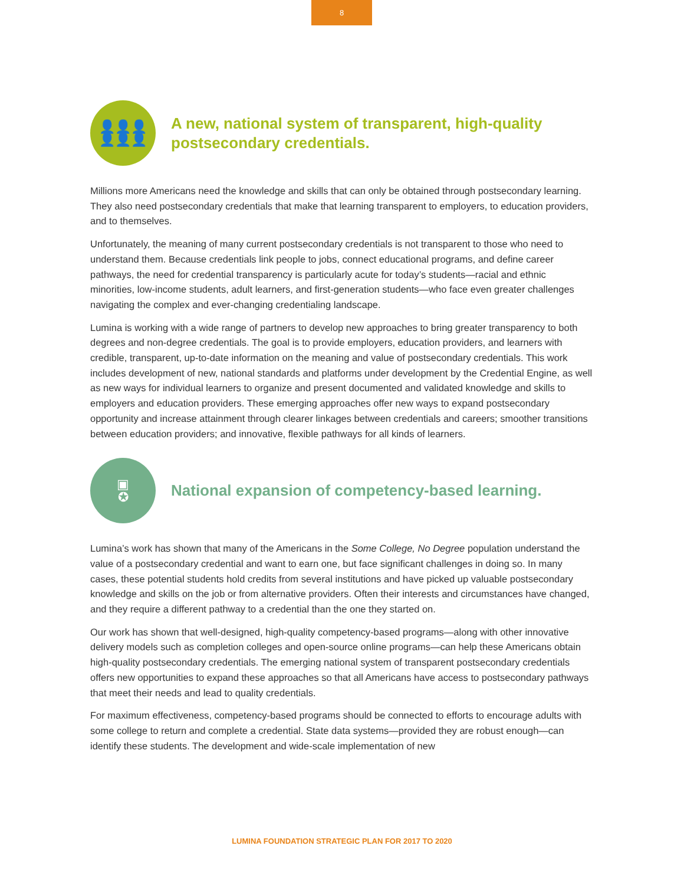8
👤👤👤
👤👤👤
A new, national system of transparent, high-quality postsecondary credentials.
Millions more Americans need the knowledge and skills that can only be obtained through postsecondary learning. They also need postsecondary credentials that make that learning transparent to employers, to education providers, and to themselves.
Unfortunately, the meaning of many current postsecondary credentials is not transparent to those who need to understand them. Because credentials link people to jobs, connect educational programs, and define career pathways, the need for credential transparency is particularly acute for today’s students—racial and ethnic minorities, low-income students, adult learners, and first-generation students—who face even greater challenges navigating the complex and ever-changing credentialing landscape.
Lumina is working with a wide range of partners to develop new approaches to bring greater transparency to both degrees and non-degree credentials. The goal is to provide employers, education providers, and learners with credible, transparent, up-to-date information on the meaning and value of postsecondary credentials. This work includes development of new, national standards and platforms under development by the Credential Engine, as well as new ways for individual learners to organize and present documented and validated knowledge and skills to employers and education providers. These emerging approaches offer new ways to expand postsecondary opportunity and increase attainment through clearer linkages between credentials and careers; smoother transitions between education providers; and innovative, flexible pathways for all kinds of learners.
▣
✪
National expansion of competency-based learning.
Lumina’s work has shown that many of the Americans in the Some College, No Degree population understand the value of a postsecondary credential and want to earn one, but face significant challenges in doing so. In many cases, these potential students hold credits from several institutions and have picked up valuable postsecondary knowledge and skills on the job or from alternative providers. Often their interests and circumstances have changed, and they require a different pathway to a credential than the one they started on.
Our work has shown that well-designed, high-quality competency-based programs—along with other innovative delivery models such as completion colleges and open-source online programs—can help these Americans obtain high-quality postsecondary credentials. The emerging national system of transparent postsecondary credentials offers new opportunities to expand these approaches so that all Americans have access to postsecondary pathways that meet their needs and lead to quality credentials.
For maximum effectiveness, competency-based programs should be connected to efforts to encourage adults with some college to return and complete a credential. State data systems—provided they are robust enough—can identify these students. The development and wide-scale implementation of new
LUMINA FOUNDATION STRATEGIC PLAN FOR 2017 TO 2020